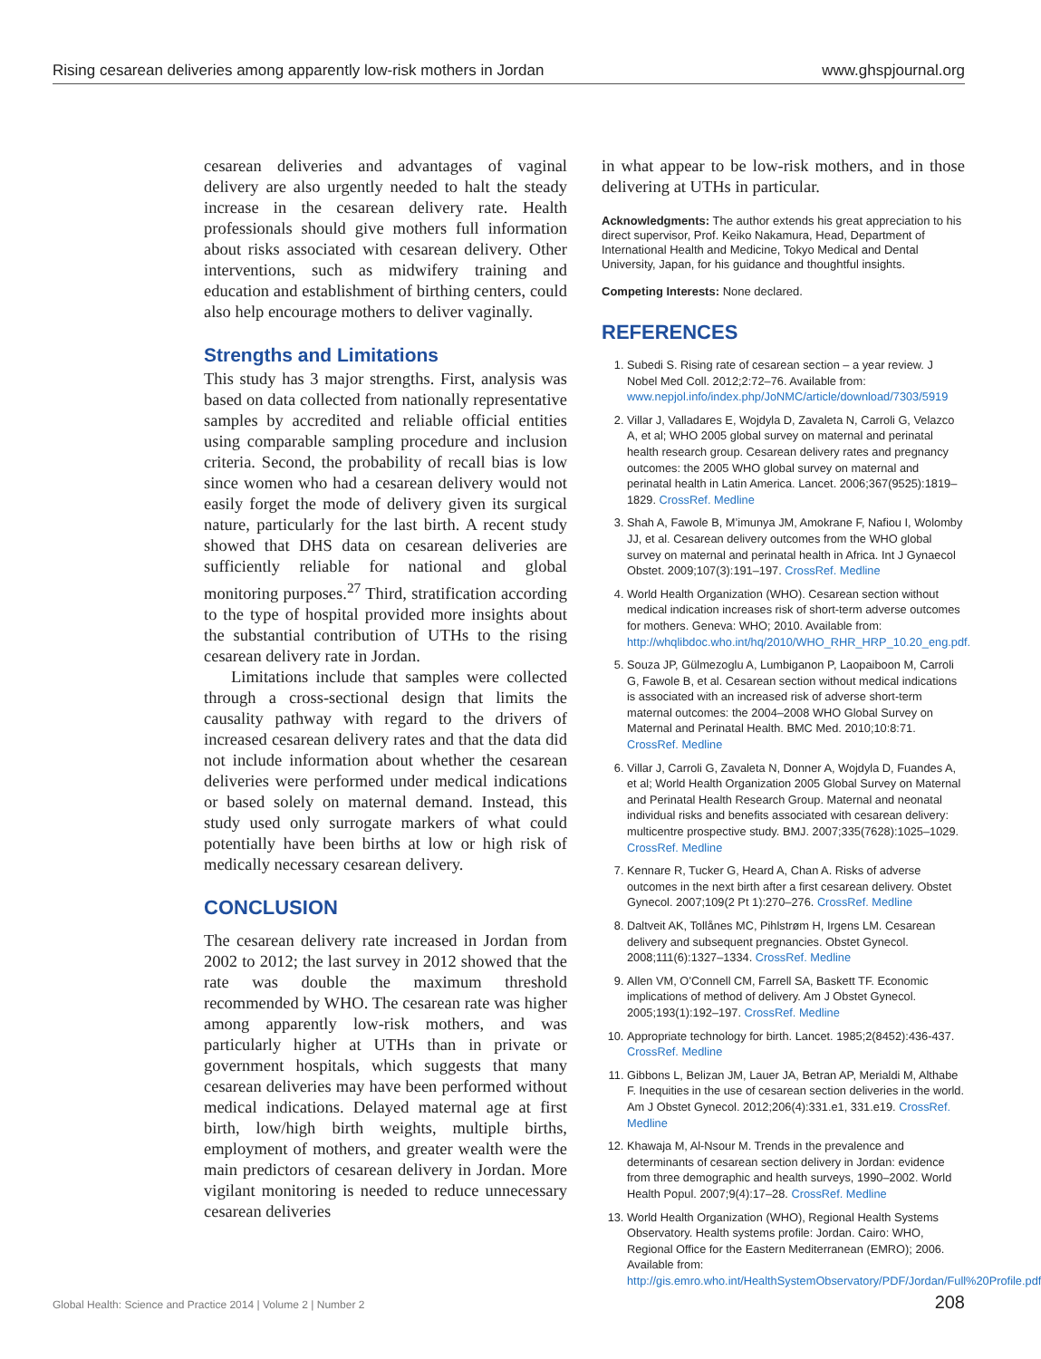Rising cesarean deliveries among apparently low-risk mothers in Jordan www.ghspjournal.org
cesarean deliveries and advantages of vaginal delivery are also urgently needed to halt the steady increase in the cesarean delivery rate. Health professionals should give mothers full information about risks associated with cesarean delivery. Other interventions, such as midwifery training and education and establishment of birthing centers, could also help encourage mothers to deliver vaginally.
Strengths and Limitations
This study has 3 major strengths. First, analysis was based on data collected from nationally representative samples by accredited and reliable official entities using comparable sampling procedure and inclusion criteria. Second, the probability of recall bias is low since women who had a cesarean delivery would not easily forget the mode of delivery given its surgical nature, particularly for the last birth. A recent study showed that DHS data on cesarean deliveries are sufficiently reliable for national and global monitoring purposes.<sup>27</sup> Third, stratification according to the type of hospital provided more insights about the substantial contribution of UTHs to the rising cesarean delivery rate in Jordan.
Limitations include that samples were collected through a cross-sectional design that limits the causality pathway with regard to the drivers of increased cesarean delivery rates and that the data did not include information about whether the cesarean deliveries were performed under medical indications or based solely on maternal demand. Instead, this study used only surrogate markers of what could potentially have been births at low or high risk of medically necessary cesarean delivery.
CONCLUSION
The cesarean delivery rate increased in Jordan from 2002 to 2012; the last survey in 2012 showed that the rate was double the maximum threshold recommended by WHO. The cesarean rate was higher among apparently low-risk mothers, and was particularly higher at UTHs than in private or government hospitals, which suggests that many cesarean deliveries may have been performed without medical indications. Delayed maternal age at first birth, low/high birth weights, multiple births, employment of mothers, and greater wealth were the main predictors of cesarean delivery in Jordan. More vigilant monitoring is needed to reduce unnecessary cesarean deliveries
in what appear to be low-risk mothers, and in those delivering at UTHs in particular.
Acknowledgments: The author extends his great appreciation to his direct supervisor, Prof. Keiko Nakamura, Head, Department of International Health and Medicine, Tokyo Medical and Dental University, Japan, for his guidance and thoughtful insights.
Competing Interests: None declared.
REFERENCES
1. Subedi S. Rising rate of cesarean section – a year review. J Nobel Med Coll. 2012;2:72–76. Available from: www.nepjol.info/index.php/JoNMC/article/download/7303/5919
2. Villar J, Valladares E, Wojdyla D, Zavaleta N, Carroli G, Velazco A, et al; WHO 2005 global survey on maternal and perinatal health research group. Cesarean delivery rates and pregnancy outcomes: the 2005 WHO global survey on maternal and perinatal health in Latin America. Lancet. 2006;367(9525):1819–1829. CrossRef. Medline
3. Shah A, Fawole B, M’imunya JM, Amokrane F, Nafiou I, Wolomby JJ, et al. Cesarean delivery outcomes from the WHO global survey on maternal and perinatal health in Africa. Int J Gynaecol Obstet. 2009;107(3):191–197. CrossRef. Medline
4. World Health Organization (WHO). Cesarean section without medical indication increases risk of short-term adverse outcomes for mothers. Geneva: WHO; 2010. Available from: http://whqlibdoc.who.int/hq/2010/WHO_RHR_HRP_10.20_eng.pdf.
5. Souza JP, Gülmezoglu A, Lumbiganon P, Laopaiboon M, Carroli G, Fawole B, et al. Cesarean section without medical indications is associated with an increased risk of adverse short-term maternal outcomes: the 2004–2008 WHO Global Survey on Maternal and Perinatal Health. BMC Med. 2010;10:8:71. CrossRef. Medline
6. Villar J, Carroli G, Zavaleta N, Donner A, Wojdyla D, Fuandes A, et al; World Health Organization 2005 Global Survey on Maternal and Perinatal Health Research Group. Maternal and neonatal individual risks and benefits associated with cesarean delivery: multicentre prospective study. BMJ. 2007;335(7628):1025–1029. CrossRef. Medline
7. Kennare R, Tucker G, Heard A, Chan A. Risks of adverse outcomes in the next birth after a first cesarean delivery. Obstet Gynecol. 2007;109(2 Pt 1):270–276. CrossRef. Medline
8. Daltveit AK, Tollånes MC, Pihlstrøm H, Irgens LM. Cesarean delivery and subsequent pregnancies. Obstet Gynecol. 2008;111(6):1327–1334. CrossRef. Medline
9. Allen VM, O’Connell CM, Farrell SA, Baskett TF. Economic implications of method of delivery. Am J Obstet Gynecol. 2005;193(1):192–197. CrossRef. Medline
10. Appropriate technology for birth. Lancet. 1985;2(8452):436-437. CrossRef. Medline
11. Gibbons L, Belizan JM, Lauer JA, Betran AP, Merialdi M, Althabe F. Inequities in the use of cesarean section deliveries in the world. Am J Obstet Gynecol. 2012;206(4):331.e1, 331.e19. CrossRef. Medline
12. Khawaja M, Al-Nsour M. Trends in the prevalence and determinants of cesarean section delivery in Jordan: evidence from three demographic and health surveys, 1990–2002. World Health Popul. 2007;9(4):17–28. CrossRef. Medline
13. World Health Organization (WHO), Regional Health Systems Observatory. Health systems profile: Jordan. Cairo: WHO, Regional Office for the Eastern Mediterranean (EMRO); 2006. Available from: http://gis.emro.who.int/HealthSystemObservatory/PDF/Jordan/Full%20Profile.pdf
Global Health: Science and Practice 2014 | Volume 2 | Number 2 208